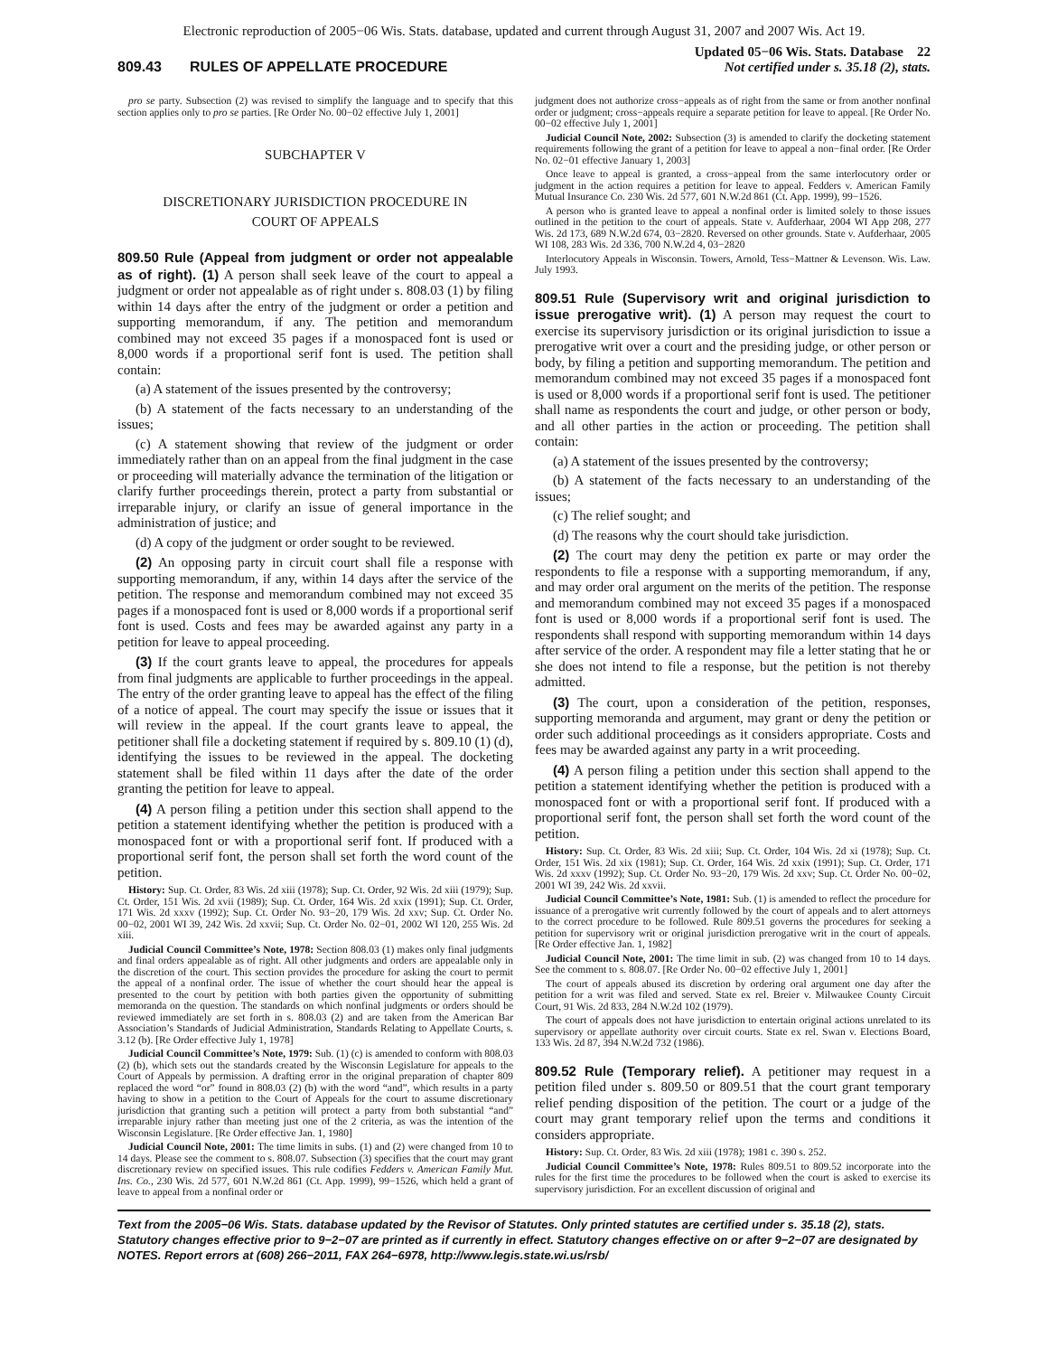Electronic reproduction of 2005−06 Wis. Stats. database, updated and current through August 31, 2007 and 2007 Wis. Act 19.
809.43 RULES OF APPELLATE PROCEDURE
Updated 05−06 Wis. Stats. Database 22
Not certified under s. 35.18 (2), stats.
pro se party. Subsection (2) was revised to simplify the language and to specify that this section applies only to pro se parties. [Re Order No. 00−02 effective July 1, 2001]
SUBCHAPTER V
DISCRETIONARY JURISDICTION PROCEDURE IN
COURT OF APPEALS
809.50 Rule (Appeal from judgment or order not appealable as of right). (1) A person shall seek leave of the court to appeal a judgment or order not appealable as of right under s. 808.03 (1) by filing within 14 days after the entry of the judgment or order a petition and supporting memorandum, if any. The petition and memorandum combined may not exceed 35 pages if a monospaced font is used or 8,000 words if a proportional serif font is used. The petition shall contain:
(a) A statement of the issues presented by the controversy;
(b) A statement of the facts necessary to an understanding of the issues;
(c) A statement showing that review of the judgment or order immediately rather than on an appeal from the final judgment in the case or proceeding will materially advance the termination of the litigation or clarify further proceedings therein, protect a party from substantial or irreparable injury, or clarify an issue of general importance in the administration of justice; and
(d) A copy of the judgment or order sought to be reviewed.
(2) An opposing party in circuit court shall file a response with supporting memorandum, if any, within 14 days after the service of the petition. The response and memorandum combined may not exceed 35 pages if a monospaced font is used or 8,000 words if a proportional serif font is used. Costs and fees may be awarded against any party in a petition for leave to appeal proceeding.
(3) If the court grants leave to appeal, the procedures for appeals from final judgments are applicable to further proceedings in the appeal. The entry of the order granting leave to appeal has the effect of the filing of a notice of appeal. The court may specify the issue or issues that it will review in the appeal. If the court grants leave to appeal, the petitioner shall file a docketing statement if required by s. 809.10 (1) (d), identifying the issues to be reviewed in the appeal. The docketing statement shall be filed within 11 days after the date of the order granting the petition for leave to appeal.
(4) A person filing a petition under this section shall append to the petition a statement identifying whether the petition is produced with a monospaced font or with a proportional serif font. If produced with a proportional serif font, the person shall set forth the word count of the petition.
History: Sup. Ct. Order, 83 Wis. 2d xiii (1978); Sup. Ct. Order, 92 Wis. 2d xiii (1979); Sup. Ct. Order, 151 Wis. 2d xvii (1989); Sup. Ct. Order, 164 Wis. 2d xxix (1991); Sup. Ct. Order, 171 Wis. 2d xxxv (1992); Sup. Ct. Order No. 93−20, 179 Wis. 2d xxv; Sup. Ct. Order No. 00−02, 2001 WI 39, 242 Wis. 2d xxvii; Sup. Ct. Order No. 02−01, 2002 WI 120, 255 Wis. 2d xiii.
Judicial Council Committee’s Note, 1978: Section 808.03 (1) makes only final judgments and final orders appealable as of right. All other judgments and orders are appealable only in the discretion of the court. This section provides the procedure for asking the court to permit the appeal of a nonfinal order. The issue of whether the court should hear the appeal is presented to the court by petition with both parties given the opportunity of submitting memoranda on the question. The standards on which nonfinal judgments or orders should be reviewed immediately are set forth in s. 808.03 (2) and are taken from the American Bar Association’s Standards of Judicial Administration, Standards Relating to Appellate Courts, s. 3.12 (b). [Re Order effective July 1, 1978]
Judicial Council Committee’s Note, 1979: Sub. (1) (c) is amended to conform with 808.03 (2) (b), which sets out the standards created by the Wisconsin Legislature for appeals to the Court of Appeals by permission. A drafting error in the original preparation of chapter 809 replaced the word “or” found in 808.03 (2) (b) with the word “and”, which results in a party having to show in a petition to the Court of Appeals for the court to assume discretionary jurisdiction that granting such a petition will protect a party from both substantial “and” irreparable injury rather than meeting just one of the 2 criteria, as was the intention of the Wisconsin Legislature. [Re Order effective Jan. 1, 1980]
Judicial Council Note, 2001: The time limits in subs. (1) and (2) were changed from 10 to 14 days. Please see the comment to s. 808.07. Subsection (3) specifies that the court may grant discretionary review on specified issues. This rule codifies Fedders v. American Family Mut. Ins. Co., 230 Wis. 2d 577, 601 N.W.2d 861 (Ct. App. 1999), 99−1526, which held a grant of leave to appeal from a nonfinal order or
judgment does not authorize cross−appeals as of right from the same or from another nonfinal order or judgment; cross−appeals require a separate petition for leave to appeal. [Re Order No. 00−02 effective July 1, 2001]
Judicial Council Note, 2002: Subsection (3) is amended to clarify the docketing statement requirements following the grant of a petition for leave to appeal a non−final order. [Re Order No. 02−01 effective January 1, 2003]
Once leave to appeal is granted, a cross−appeal from the same interlocutory order or judgment in the action requires a petition for leave to appeal. Fedders v. American Family Mutual Insurance Co. 230 Wis. 2d 577, 601 N.W.2d 861 (Ct. App. 1999), 99−1526.
A person who is granted leave to appeal a nonfinal order is limited solely to those issues outlined in the petition to the court of appeals. State v. Aufderhaar, 2004 WI App 208, 277 Wis. 2d 173, 689 N.W.2d 674, 03−2820. Reversed on other grounds. State v. Aufderhaar, 2005 WI 108, 283 Wis. 2d 336, 700 N.W.2d 4, 03−2820
Interlocutory Appeals in Wisconsin. Towers, Arnold, Tess−Mattner & Levenson. Wis. Law. July 1993.
809.51 Rule (Supervisory writ and original jurisdiction to issue prerogative writ). (1) A person may request the court to exercise its supervisory jurisdiction or its original jurisdiction to issue a prerogative writ over a court and the presiding judge, or other person or body, by filing a petition and supporting memorandum. The petition and memorandum combined may not exceed 35 pages if a monospaced font is used or 8,000 words if a proportional serif font is used. The petitioner shall name as respondents the court and judge, or other person or body, and all other parties in the action or proceeding. The petition shall contain:
(a) A statement of the issues presented by the controversy;
(b) A statement of the facts necessary to an understanding of the issues;
(c) The relief sought; and
(d) The reasons why the court should take jurisdiction.
(2) The court may deny the petition ex parte or may order the respondents to file a response with a supporting memorandum, if any, and may order oral argument on the merits of the petition. The response and memorandum combined may not exceed 35 pages if a monospaced font is used or 8,000 words if a proportional serif font is used. The respondents shall respond with supporting memorandum within 14 days after service of the order. A respondent may file a letter stating that he or she does not intend to file a response, but the petition is not thereby admitted.
(3) The court, upon a consideration of the petition, responses, supporting memoranda and argument, may grant or deny the petition or order such additional proceedings as it considers appropriate. Costs and fees may be awarded against any party in a writ proceeding.
(4) A person filing a petition under this section shall append to the petition a statement identifying whether the petition is produced with a monospaced font or with a proportional serif font. If produced with a proportional serif font, the person shall set forth the word count of the petition.
History: Sup. Ct. Order, 83 Wis. 2d xiii; Sup. Ct. Order, 104 Wis. 2d xi (1978); Sup. Ct. Order, 151 Wis. 2d xix (1981); Sup. Ct. Order, 164 Wis. 2d xxix (1991); Sup. Ct. Order, 171 Wis. 2d xxxv (1992); Sup. Ct. Order No. 93−20, 179 Wis. 2d xxv; Sup. Ct. Order No. 00−02, 2001 WI 39, 242 Wis. 2d xxvii.
Judicial Council Committee’s Note, 1981: Sub. (1) is amended to reflect the procedure for issuance of a prerogative writ currently followed by the court of appeals and to alert attorneys to the correct procedure to be followed. Rule 809.51 governs the procedures for seeking a petition for supervisory writ or original jurisdiction prerogative writ in the court of appeals. [Re Order effective Jan. 1, 1982]
Judicial Council Note, 2001: The time limit in sub. (2) was changed from 10 to 14 days. See the comment to s. 808.07. [Re Order No. 00−02 effective July 1, 2001]
The court of appeals abused its discretion by ordering oral argument one day after the petition for a writ was filed and served. State ex rel. Breier v. Milwaukee County Circuit Court, 91 Wis. 2d 833, 284 N.W.2d 102 (1979).
The court of appeals does not have jurisdiction to entertain original actions unrelated to its supervisory or appellate authority over circuit courts. State ex rel. Swan v. Elections Board, 133 Wis. 2d 87, 394 N.W.2d 732 (1986).
809.52 Rule (Temporary relief). A petitioner may request in a petition filed under s. 809.50 or 809.51 that the court grant temporary relief pending disposition of the petition. The court or a judge of the court may grant temporary relief upon the terms and conditions it considers appropriate.
History: Sup. Ct. Order, 83 Wis. 2d xiii (1978); 1981 c. 390 s. 252.
Judicial Council Committee’s Note, 1978: Rules 809.51 to 809.52 incorporate into the rules for the first time the procedures to be followed when the court is asked to exercise its supervisory jurisdiction. For an excellent discussion of original and
Text from the 2005−06 Wis. Stats. database updated by the Revisor of Statutes. Only printed statutes are certified under s. 35.18 (2), stats. Statutory changes effective prior to 9−2−07 are printed as if currently in effect. Statutory changes effective on or after 9−2−07 are designated by NOTES. Report errors at (608) 266−2011, FAX 264−6978, http://www.legis.state.wi.us/rsb/